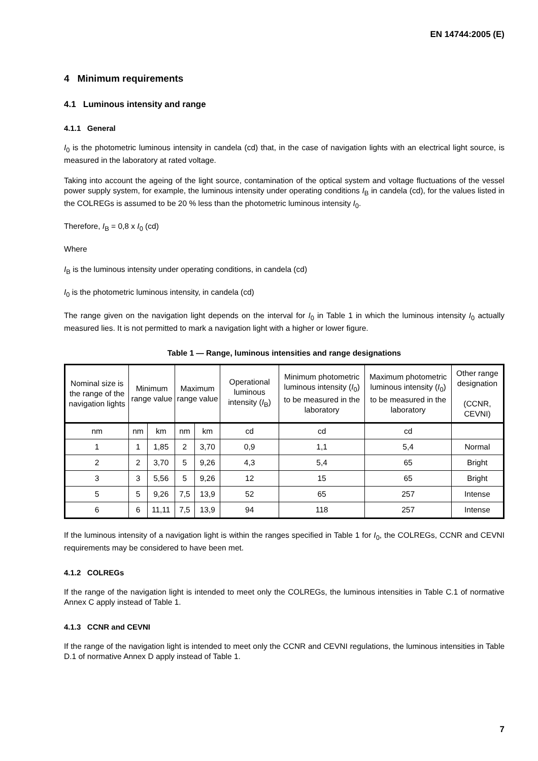EN 14744:2005 (E)
4 Minimum requirements
4.1 Luminous intensity and range
4.1.1 General
I<sub>0</sub> is the photometric luminous intensity in candela (cd) that, in the case of navigation lights with an electrical light source, is measured in the laboratory at rated voltage.
Taking into account the ageing of the light source, contamination of the optical system and voltage fluctuations of the vessel power supply system, for example, the luminous intensity under operating conditions I<sub>B</sub> in candela (cd), for the values listed in the COLREGs is assumed to be 20 % less than the photometric luminous intensity I<sub>0</sub>.
Therefore, I<sub>B</sub> = 0,8 x I<sub>0</sub> (cd)
Where
I<sub>B</sub> is the luminous intensity under operating conditions, in candela (cd)
I<sub>0</sub> is the photometric luminous intensity, in candela (cd)
The range given on the navigation light depends on the interval for I<sub>0</sub> in Table 1 in which the luminous intensity I<sub>0</sub> actually measured lies. It is not permitted to mark a navigation light with a higher or lower figure.
Table 1 — Range, luminous intensities and range designations
| Nominal size is the range of the navigation lights | Minimum range value | | Maximum range value | | Operational luminous intensity ( I<sub>B</sub>) | Minimum photometric luminous intensity ( I<sub>0</sub>) to be measured in the laboratory | Maximum photometric luminous intensity ( I<sub>0</sub>) to be measured in the laboratory | Other range designation (CCNR, CEVNI) |
| --- | --- | --- | --- | --- | --- | --- | --- | --- |
| nm | nm | km | nm | km | cd | cd | cd | |
| 1 | 1 | 1,85 | 2 | 3,70 | 0,9 | 1,1 | 5,4 | Normal |
| 2 | 2 | 3,70 | 5 | 9,26 | 4,3 | 5,4 | 65 | Bright |
| 3 | 3 | 5,56 | 5 | 9,26 | 12 | 15 | 65 | Bright |
| 5 | 5 | 9,26 | 7,5 | 13,9 | 52 | 65 | 257 | Intense |
| 6 | 6 | 11,11 | 7,5 | 13,9 | 94 | 118 | 257 | Intense |
If the luminous intensity of a navigation light is within the ranges specified in Table 1 for I<sub>0</sub>, the COLREGs, CCNR and CEVNI requirements may be considered to have been met.
4.1.2 COLREGs
If the range of the navigation light is intended to meet only the COLREGs, the luminous intensities in Table C.1 of normative Annex C apply instead of Table 1.
4.1.3 CCNR and CEVNI
If the range of the navigation light is intended to meet only the CCNR and CEVNI regulations, the luminous intensities in Table D.1 of normative Annex D apply instead of Table 1.
7